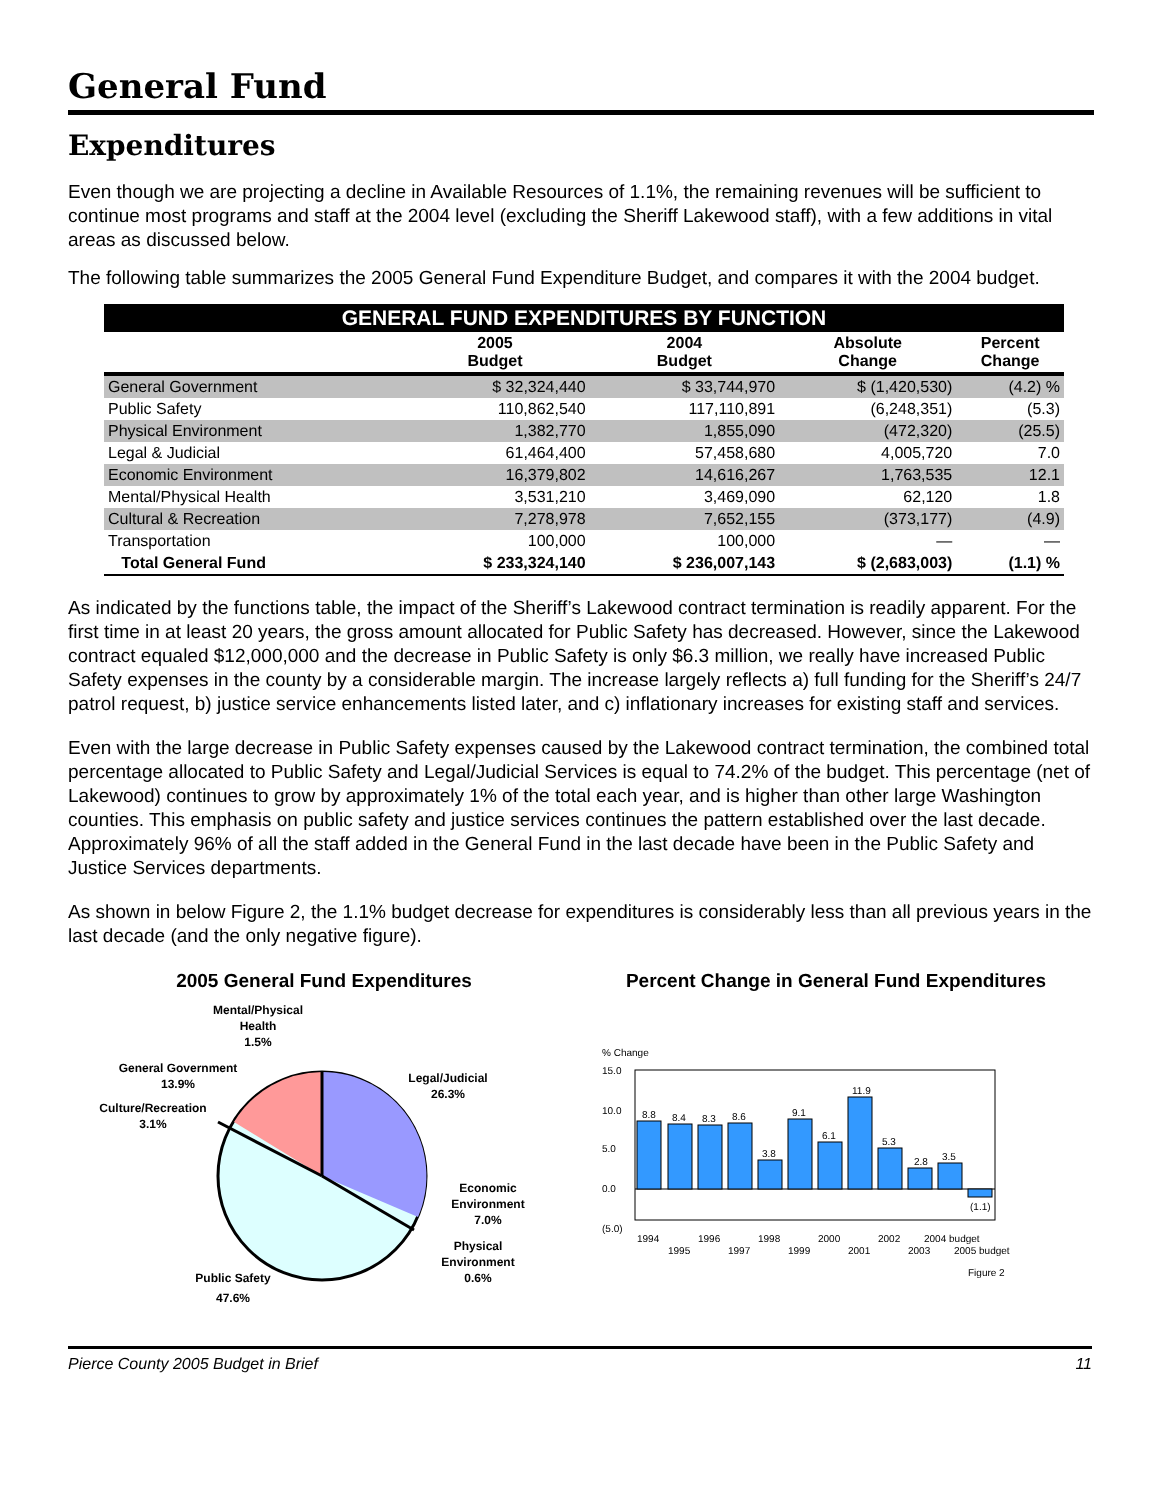General Fund
Expenditures
Even though we are projecting a decline in Available Resources of 1.1%, the remaining revenues will be sufficient to continue most programs and staff at the 2004 level (excluding the Sheriff Lakewood staff), with a few additions in vital areas as discussed below.
The following table summarizes the 2005 General Fund Expenditure Budget, and compares it with the 2004 budget.
| GENERAL FUND EXPENDITURES BY FUNCTION | | | | |
| | 2005 Budget | 2004 Budget | Absolute Change | Percent Change |
| General Government | $ 32,324,440 | $ 33,744,970 | $ (1,420,530) | (4.2) % |
| Public Safety | 110,862,540 | 117,110,891 | (6,248,351) | (5.3) |
| Physical Environment | 1,382,770 | 1,855,090 | (472,320) | (25.5) |
| Legal & Judicial | 61,464,400 | 57,458,680 | 4,005,720 | 7.0 |
| Economic Environment | 16,379,802 | 14,616,267 | 1,763,535 | 12.1 |
| Mental/Physical Health | 3,531,210 | 3,469,090 | 62,120 | 1.8 |
| Cultural & Recreation | 7,278,978 | 7,652,155 | (373,177) | (4.9) |
| Transportation | 100,000 | 100,000 | — | — |
| Total General Fund | $ 233,324,140 | $ 236,007,143 | $ (2,683,003) | (1.1) % |
As indicated by the functions table, the impact of the Sheriff’s Lakewood contract termination is readily apparent. For the first time in at least 20 years, the gross amount allocated for Public Safety has decreased. However, since the Lakewood contract equaled $12,000,000 and the decrease in Public Safety is only $6.3 million, we really have increased Public Safety expenses in the county by a considerable margin. The increase largely reflects a) full funding for the Sheriff’s 24/7 patrol request, b) justice service enhancements listed later, and c) inflationary increases for existing staff and services.
Even with the large decrease in Public Safety expenses caused by the Lakewood contract termination, the combined total percentage allocated to Public Safety and Legal/Judicial Services is equal to 74.2% of the budget. This percentage (net of Lakewood) continues to grow by approximately 1% of the total each year, and is higher than other large Washington counties. This emphasis on public safety and justice services continues the pattern established over the last decade. Approximately 96% of all the staff added in the General Fund in the last decade have been in the Public Safety and Justice Services departments.
As shown in below Figure 2, the 1.1% budget decrease for expenditures is considerably less than all previous years in the last decade (and the only negative figure).
2005 General Fund Expenditures
Mental/Physical
Health
1.5%
General Government
13.9%
Culture/Recreation
3.1%
Legal/Judicial
26.3%
Economic
Environment
7.0%
Physical
Environment
0.6%
Public Safety
47.6%
Percent Change in General Fund Expenditures
% Change
15.0
10.0
5.0
0.0
(5.0)
8.8
8.4
8.3
8.6
3.8
9.1
6.1
11.9
5.3
2.8
3.5
(1.1)
1994
1996
1998
2000
2002
2004 budget
1995
1997
1999
2001
2003
2005 budget
Figure 2
Pierce County 2005 Budget in Brief 11